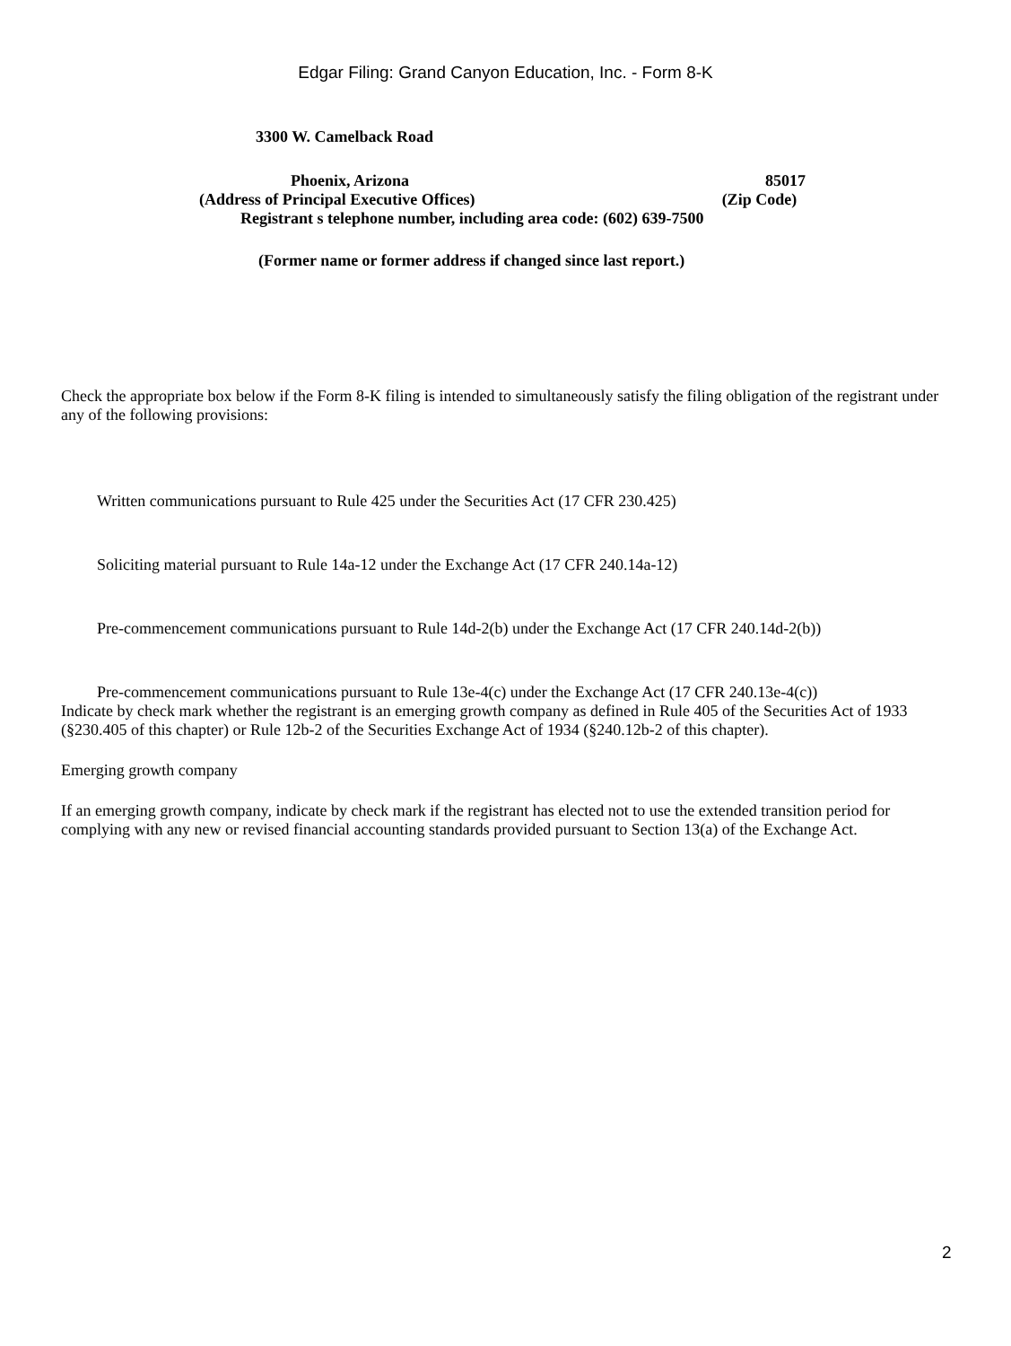Edgar Filing: Grand Canyon Education, Inc. - Form 8-K
3300 W. Camelback Road
Phoenix, Arizona 85017
(Address of Principal Executive Offices) (Zip Code)
Registrant s telephone number, including area code: (602) 639-7500
(Former name or former address if changed since last report.)
Check the appropriate box below if the Form 8-K filing is intended to simultaneously satisfy the filing obligation of the registrant under any of the following provisions:
Written communications pursuant to Rule 425 under the Securities Act (17 CFR 230.425)
Soliciting material pursuant to Rule 14a-12 under the Exchange Act (17 CFR 240.14a-12)
Pre-commencement communications pursuant to Rule 14d-2(b) under the Exchange Act (17 CFR 240.14d-2(b))
Pre-commencement communications pursuant to Rule 13e-4(c) under the Exchange Act (17 CFR 240.13e-4(c))
Indicate by check mark whether the registrant is an emerging growth company as defined in Rule 405 of the Securities Act of 1933 (§230.405 of this chapter) or Rule 12b-2 of the Securities Exchange Act of 1934 (§240.12b-2 of this chapter).
Emerging growth company
If an emerging growth company, indicate by check mark if the registrant has elected not to use the extended transition period for complying with any new or revised financial accounting standards provided pursuant to Section 13(a) of the Exchange Act.
2